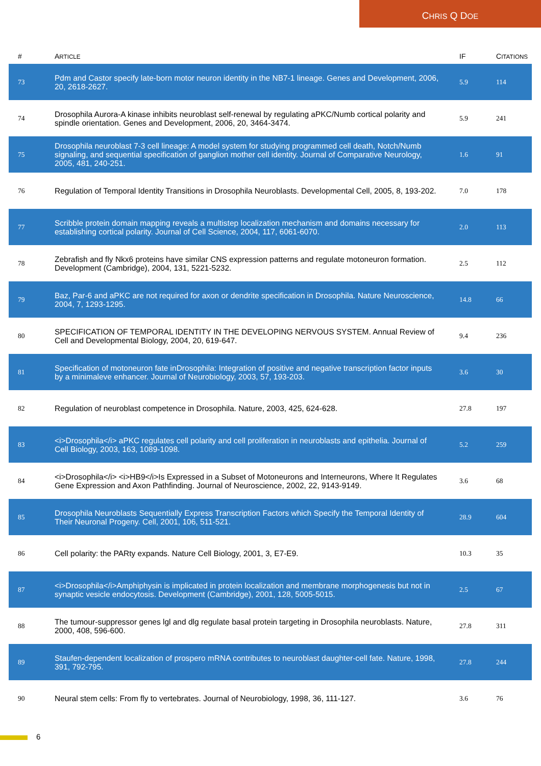CHRIS Q DOE
| # | A RTICLE | IF | C ITATIONS |
| --- | --- | --- | --- |
| 73 | Pdm and Castor specify late-born motor neuron identity in the NB7-1 lineage. Genes and Development, 2006, 20, 2618-2627. | 5.9 | 114 |
| 74 | Drosophila Aurora-A kinase inhibits neuroblast self-renewal by regulating aPKC/Numb cortical polarity and spindle orientation. Genes and Development, 2006, 20, 3464-3474. | 5.9 | 241 |
| 75 | Drosophila neuroblast 7-3 cell lineage: A model system for studying programmed cell death, Notch/Numb signaling, and sequential specification of ganglion mother cell identity. Journal of Comparative Neurology, 2005, 481, 240-251. | 1.6 | 91 |
| 76 | Regulation of Temporal Identity Transitions in Drosophila Neuroblasts. Developmental Cell, 2005, 8, 193-202. | 7.0 | 178 |
| 77 | Scribble protein domain mapping reveals a multistep localization mechanism and domains necessary for establishing cortical polarity. Journal of Cell Science, 2004, 117, 6061-6070. | 2.0 | 113 |
| 78 | Zebrafish and fly Nkx6 proteins have similar CNS expression patterns and regulate motoneuron formation. Development (Cambridge), 2004, 131, 5221-5232. | 2.5 | 112 |
| 79 | Baz, Par-6 and aPKC are not required for axon or dendrite specification in Drosophila. Nature Neuroscience, 2004, 7, 1293-1295. | 14.8 | 66 |
| 80 | SPECIFICATION OF TEMPORAL IDENTITY IN THE DEVELOPING NERVOUS SYSTEM. Annual Review of Cell and Developmental Biology, 2004, 20, 619-647. | 9.4 | 236 |
| 81 | Specification of motoneuron fate inDrosophila: Integration of positive and negative transcription factor inputs by a minimaleve enhancer. Journal of Neurobiology, 2003, 57, 193-203. | 3.6 | 30 |
| 82 | Regulation of neuroblast competence in Drosophila. Nature, 2003, 425, 624-628. | 27.8 | 197 |
| 83 | <i>Drosophila</i> aPKC regulates cell polarity and cell proliferation in neuroblasts and epithelia. Journal of Cell Biology, 2003, 163, 1089-1098. | 5.2 | 259 |
| 84 | <i>Drosophila</i> <i>HB9</i>Is Expressed in a Subset of Motoneurons and Interneurons, Where It Regulates Gene Expression and Axon Pathfinding. Journal of Neuroscience, 2002, 22, 9143-9149. | 3.6 | 68 |
| 85 | Drosophila Neuroblasts Sequentially Express Transcription Factors which Specify the Temporal Identity of Their Neuronal Progeny. Cell, 2001, 106, 511-521. | 28.9 | 604 |
| 86 | Cell polarity: the PARty expands. Nature Cell Biology, 2001, 3, E7-E9. | 10.3 | 35 |
| 87 | <i>Drosophila</i>Amphiphysin is implicated in protein localization and membrane morphogenesis but not in synaptic vesicle endocytosis. Development (Cambridge), 2001, 128, 5005-5015. | 2.5 | 67 |
| 88 | The tumour-suppressor genes lgl and dlg regulate basal protein targeting in Drosophila neuroblasts. Nature, 2000, 408, 596-600. | 27.8 | 311 |
| 89 | Staufen-dependent localization of prospero mRNA contributes to neuroblast daughter-cell fate. Nature, 1998, 391, 792-795. | 27.8 | 244 |
| 90 | Neural stem cells: From fly to vertebrates. Journal of Neurobiology, 1998, 36, 111-127. | 3.6 | 76 |
6